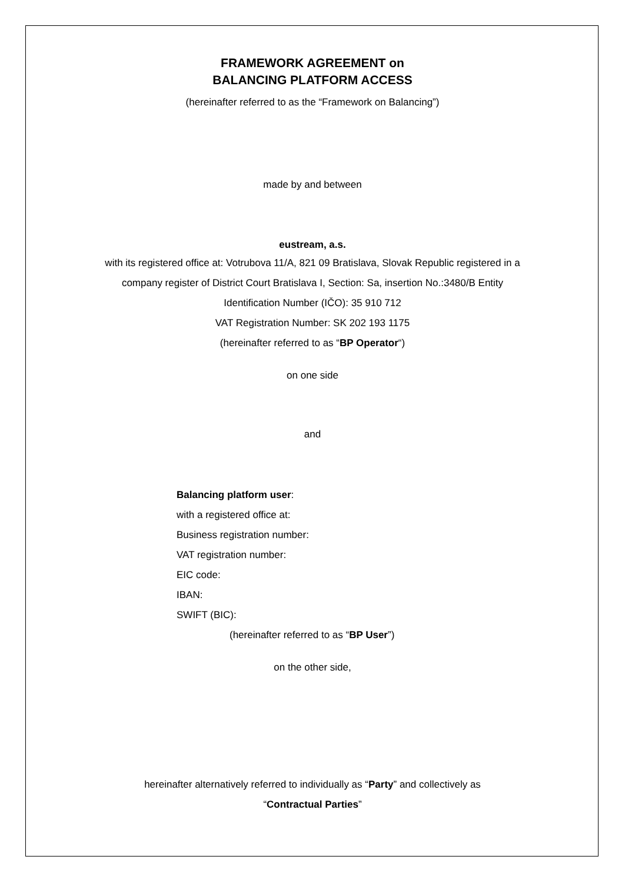FRAMEWORK AGREEMENT on
BALANCING PLATFORM ACCESS
(hereinafter referred to as the “Framework on Balancing”)
made by and between
eustream, a.s.
with its registered office at: Votrubova 11/A, 821 09 Bratislava, Slovak Republic registered in a
company register of District Court Bratislava I, Section: Sa, insertion No.:3480/B Entity
Identification Number (IČO): 35 910 712
VAT Registration Number: SK 202 193 1175
(hereinafter referred to as “BP Operator“)
on one side
and
Balancing platform user:
with a registered office at:
Business registration number:
VAT registration number:
EIC code:
IBAN:
SWIFT (BIC):
(hereinafter referred to as “BP User”)
on the other side,
hereinafter alternatively referred to individually as “Party” and collectively as
“Contractual Parties”